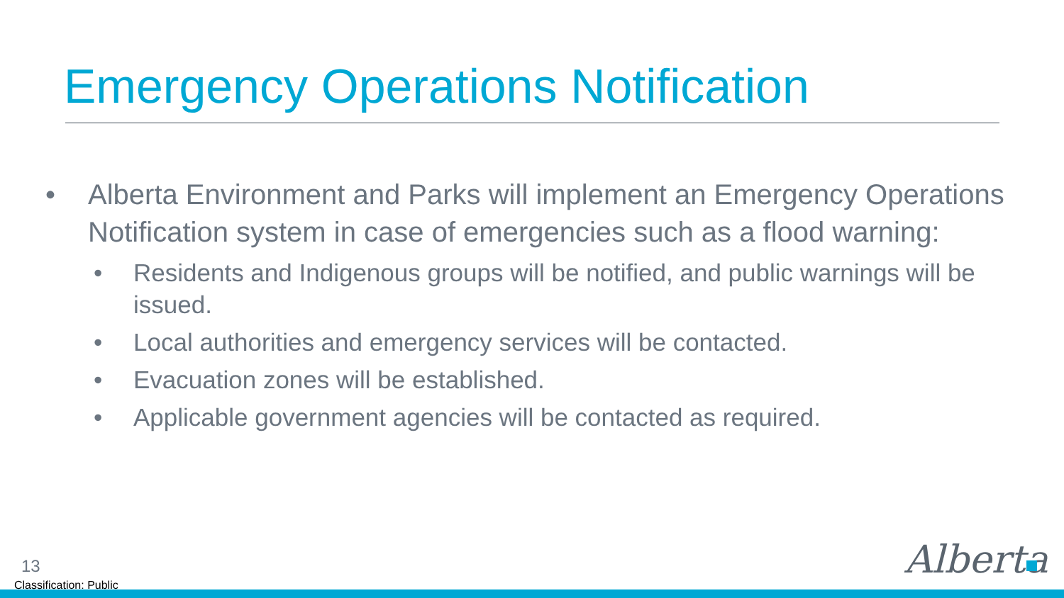Emergency Operations Notification
• Alberta Environment and Parks will implement an Emergency Operations Notification system in case of emergencies such as a flood warning:
• Residents and Indigenous groups will be notified, and public warnings will be issued.
• Local authorities and emergency services will be contacted.
• Evacuation zones will be established.
• Applicable government agencies will be contacted as required.
13
Classification: Public
Alberta